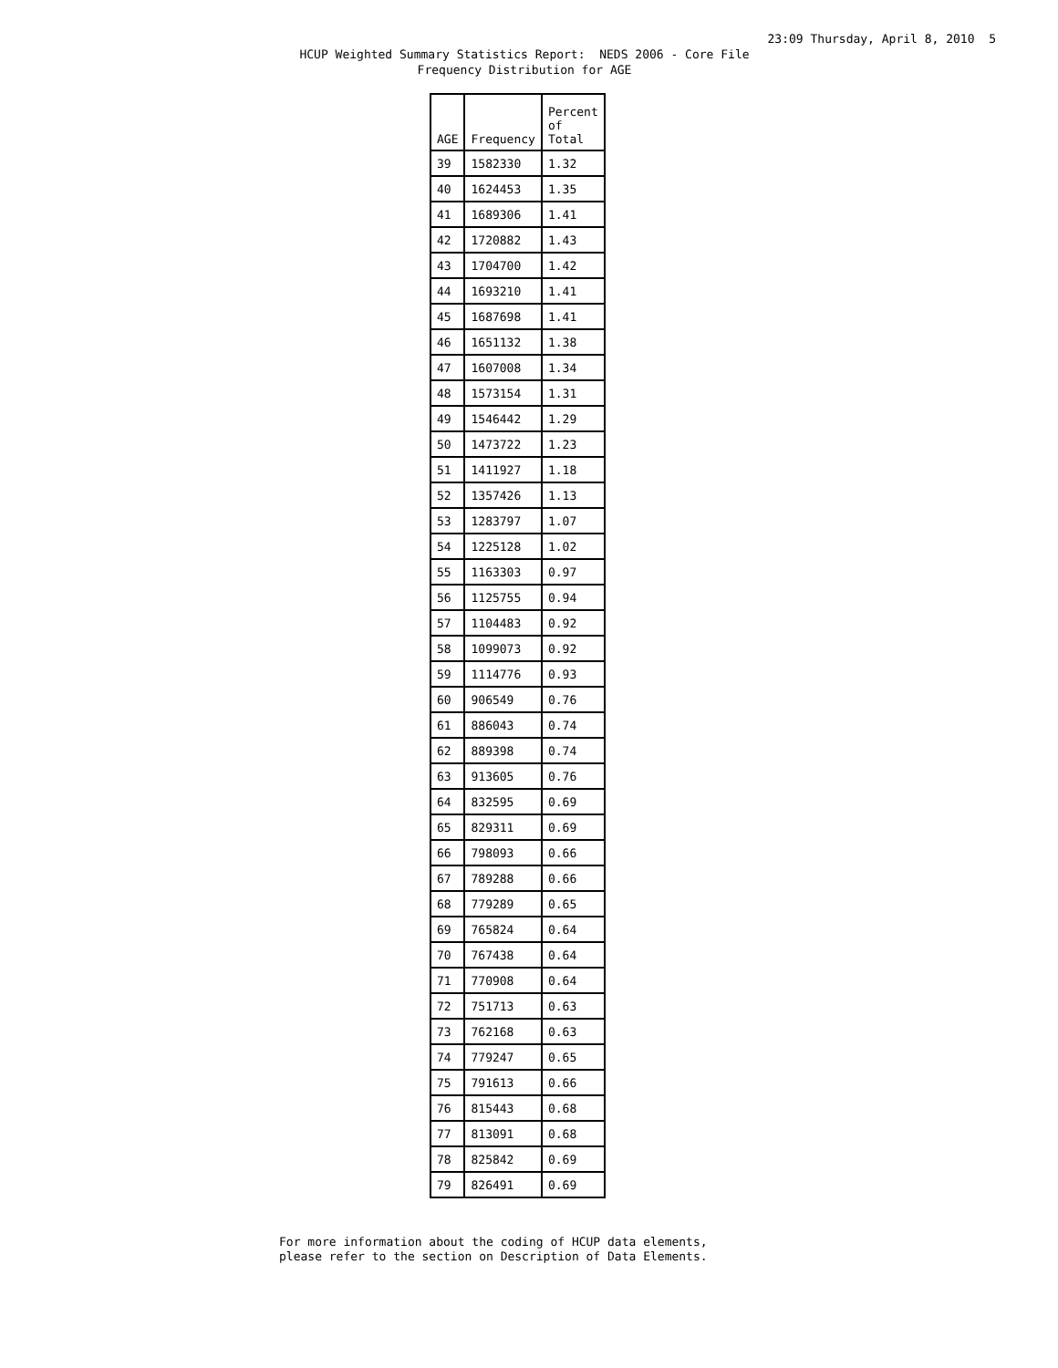23:09 Thursday, April 8, 2010 5
HCUP Weighted Summary Statistics Report: NEDS 2006 - Core File
Frequency Distribution for AGE
| AGE | Frequency | Percent of Total |
| --- | --- | --- |
| 39 | 1582330 | 1.32 |
| 40 | 1624453 | 1.35 |
| 41 | 1689306 | 1.41 |
| 42 | 1720882 | 1.43 |
| 43 | 1704700 | 1.42 |
| 44 | 1693210 | 1.41 |
| 45 | 1687698 | 1.41 |
| 46 | 1651132 | 1.38 |
| 47 | 1607008 | 1.34 |
| 48 | 1573154 | 1.31 |
| 49 | 1546442 | 1.29 |
| 50 | 1473722 | 1.23 |
| 51 | 1411927 | 1.18 |
| 52 | 1357426 | 1.13 |
| 53 | 1283797 | 1.07 |
| 54 | 1225128 | 1.02 |
| 55 | 1163303 | 0.97 |
| 56 | 1125755 | 0.94 |
| 57 | 1104483 | 0.92 |
| 58 | 1099073 | 0.92 |
| 59 | 1114776 | 0.93 |
| 60 | 906549 | 0.76 |
| 61 | 886043 | 0.74 |
| 62 | 889398 | 0.74 |
| 63 | 913605 | 0.76 |
| 64 | 832595 | 0.69 |
| 65 | 829311 | 0.69 |
| 66 | 798093 | 0.66 |
| 67 | 789288 | 0.66 |
| 68 | 779289 | 0.65 |
| 69 | 765824 | 0.64 |
| 70 | 767438 | 0.64 |
| 71 | 770908 | 0.64 |
| 72 | 751713 | 0.63 |
| 73 | 762168 | 0.63 |
| 74 | 779247 | 0.65 |
| 75 | 791613 | 0.66 |
| 76 | 815443 | 0.68 |
| 77 | 813091 | 0.68 |
| 78 | 825842 | 0.69 |
| 79 | 826491 | 0.69 |
For more information about the coding of HCUP data elements,
please refer to the section on Description of Data Elements.